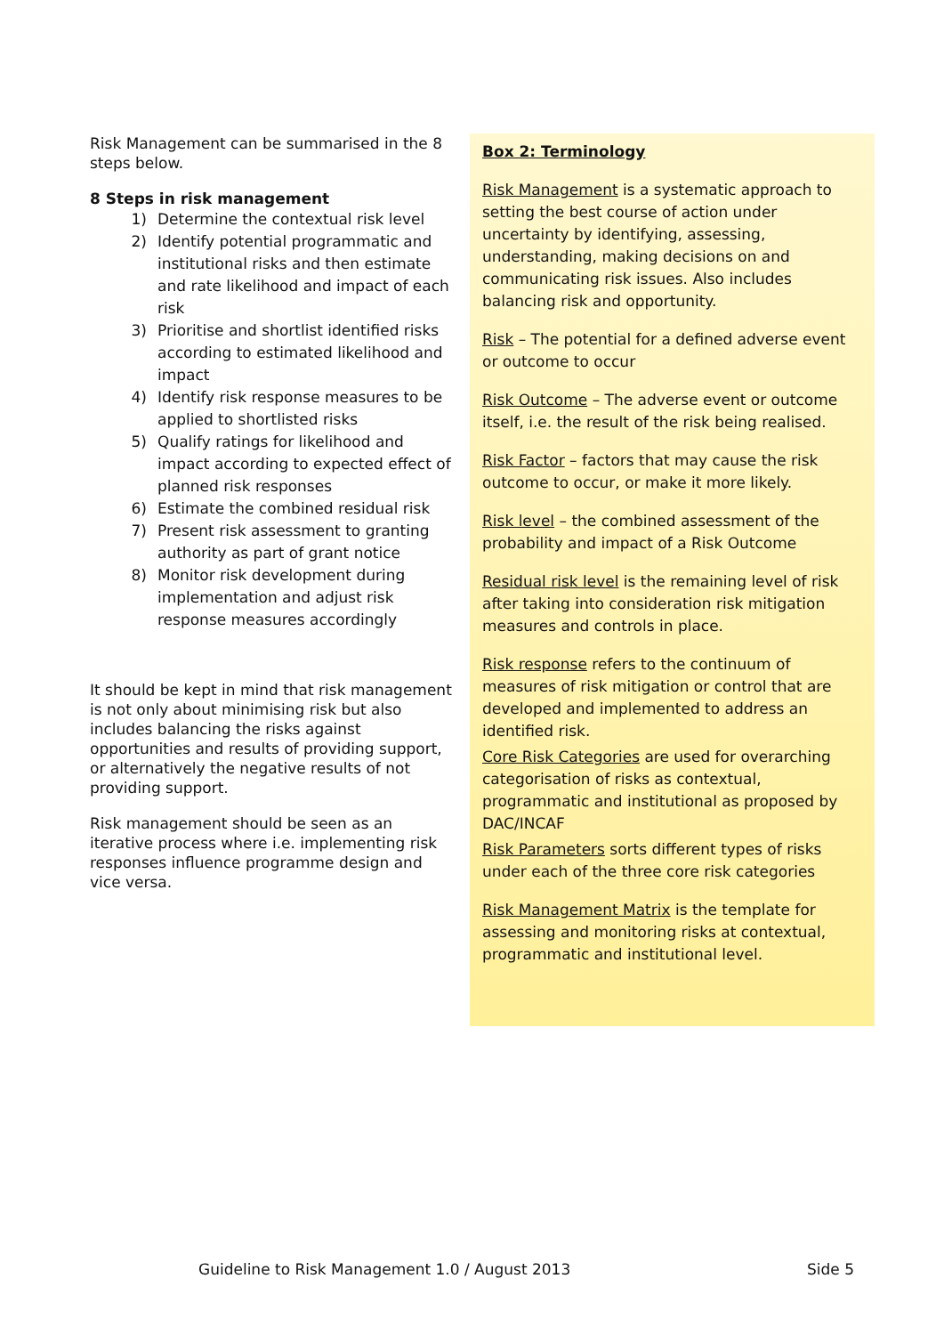Risk Management can be summarised in the 8 steps below.
8 Steps in risk management
1) Determine the contextual risk level
2) Identify potential programmatic and institutional risks and then estimate and rate likelihood and impact of each risk
3) Prioritise and shortlist identified risks according to estimated likelihood and impact
4) Identify risk response measures to be applied to shortlisted risks
5) Qualify ratings for likelihood and impact according to expected effect of planned risk responses
6) Estimate the combined residual risk
7) Present risk assessment to granting authority as part of grant notice
8) Monitor risk development during implementation and adjust risk response measures accordingly
It should be kept in mind that risk management is not only about minimising risk but also includes balancing the risks against opportunities and results of providing support, or alternatively the negative results of not providing support.
Risk management should be seen as an iterative process where i.e. implementing risk responses influence programme design and vice versa.
Box 2: Terminology
Risk Management is a systematic approach to setting the best course of action under uncertainty by identifying, assessing, understanding, making decisions on and communicating risk issues. Also includes balancing risk and opportunity.
Risk – The potential for a defined adverse event or outcome to occur
Risk Outcome – The adverse event or outcome itself, i.e. the result of the risk being realised.
Risk Factor – factors that may cause the risk outcome to occur, or make it more likely.
Risk level – the combined assessment of the probability and impact of a Risk Outcome
Residual risk level is the remaining level of risk after taking into consideration risk mitigation measures and controls in place.
Risk response refers to the continuum of measures of risk mitigation or control that are developed and implemented to address an identified risk.
Core Risk Categories are used for overarching categorisation of risks as contextual, programmatic and institutional as proposed by DAC/INCAF
Risk Parameters sorts different types of risks under each of the three core risk categories
Risk Management Matrix is the template for assessing and monitoring risks at contextual, programmatic and institutional level.
Guideline to Risk Management 1.0 / August 2013 Side 5